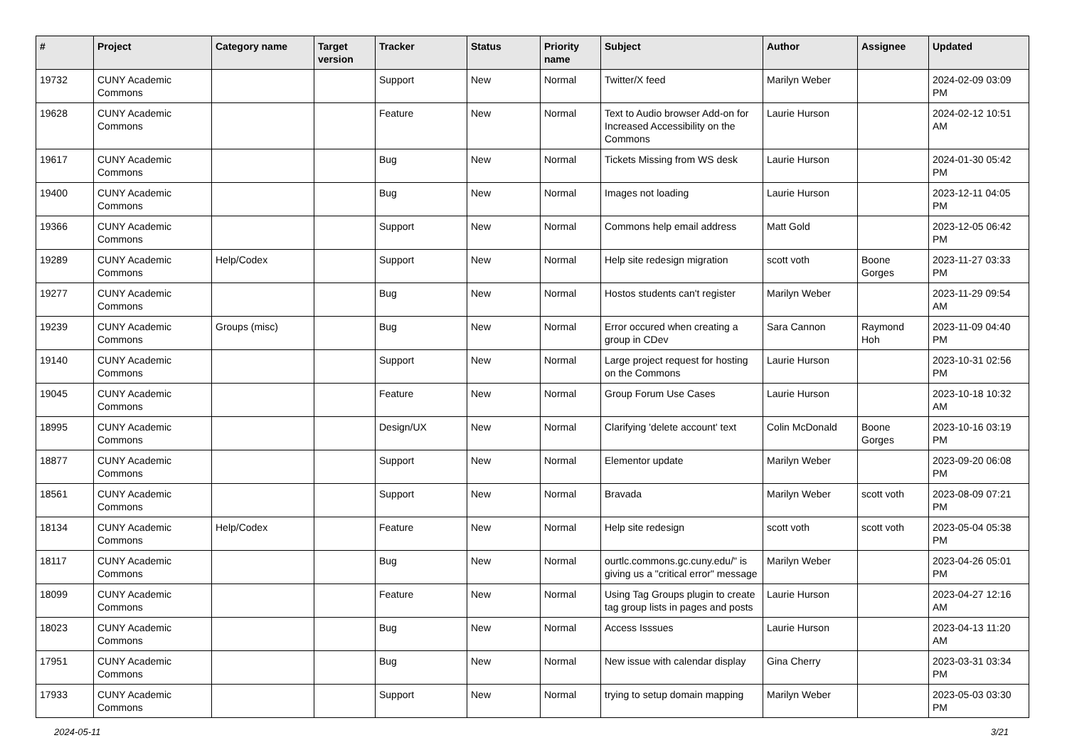| # | Project | Category name | Target version | Tracker | Status | Priority name | Subject | Author | Assignee | Updated |
| --- | --- | --- | --- | --- | --- | --- | --- | --- | --- | --- |
| 19732 | CUNY Academic Commons | | | Support | New | Normal | Twitter/X feed | Marilyn Weber | | 2024-02-09 03:09 PM |
| 19628 | CUNY Academic Commons | | | Feature | New | Normal | Text to Audio browser Add-on for Increased Accessibility on the Commons | Laurie Hurson | | 2024-02-12 10:51 AM |
| 19617 | CUNY Academic Commons | | | Bug | New | Normal | Tickets Missing from WS desk | Laurie Hurson | | 2024-01-30 05:42 PM |
| 19400 | CUNY Academic Commons | | | Bug | New | Normal | Images not loading | Laurie Hurson | | 2023-12-11 04:05 PM |
| 19366 | CUNY Academic Commons | | | Support | New | Normal | Commons help email address | Matt Gold | | 2023-12-05 06:42 PM |
| 19289 | CUNY Academic Commons | Help/Codex | | Support | New | Normal | Help site redesign migration | scott voth | Boone Gorges | 2023-11-27 03:33 PM |
| 19277 | CUNY Academic Commons | | | Bug | New | Normal | Hostos students can't register | Marilyn Weber | | 2023-11-29 09:54 AM |
| 19239 | CUNY Academic Commons | Groups (misc) | | Bug | New | Normal | Error occured when creating a group in CDev | Sara Cannon | Raymond Hoh | 2023-11-09 04:40 PM |
| 19140 | CUNY Academic Commons | | | Support | New | Normal | Large project request for hosting on the Commons | Laurie Hurson | | 2023-10-31 02:56 PM |
| 19045 | CUNY Academic Commons | | | Feature | New | Normal | Group Forum Use Cases | Laurie Hurson | | 2023-10-18 10:32 AM |
| 18995 | CUNY Academic Commons | | | Design/UX | New | Normal | Clarifying 'delete account' text | Colin McDonald | Boone Gorges | 2023-10-16 03:19 PM |
| 18877 | CUNY Academic Commons | | | Support | New | Normal | Elementor update | Marilyn Weber | | 2023-09-20 06:08 PM |
| 18561 | CUNY Academic Commons | | | Support | New | Normal | Bravada | Marilyn Weber | scott voth | 2023-08-09 07:21 PM |
| 18134 | CUNY Academic Commons | Help/Codex | | Feature | New | Normal | Help site redesign | scott voth | scott voth | 2023-05-04 05:38 PM |
| 18117 | CUNY Academic Commons | | | Bug | New | Normal | ourtlc.commons.gc.cuny.edu/" is giving us a "critical error" message | Marilyn Weber | | 2023-04-26 05:01 PM |
| 18099 | CUNY Academic Commons | | | Feature | New | Normal | Using Tag Groups plugin to create tag group lists in pages and posts | Laurie Hurson | | 2023-04-27 12:16 AM |
| 18023 | CUNY Academic Commons | | | Bug | New | Normal | Access Isssues | Laurie Hurson | | 2023-04-13 11:20 AM |
| 17951 | CUNY Academic Commons | | | Bug | New | Normal | New issue with calendar display | Gina Cherry | | 2023-03-31 03:34 PM |
| 17933 | CUNY Academic Commons | | | Support | New | Normal | trying to setup domain mapping | Marilyn Weber | | 2023-05-03 03:30 PM |
2024-05-11 3/21